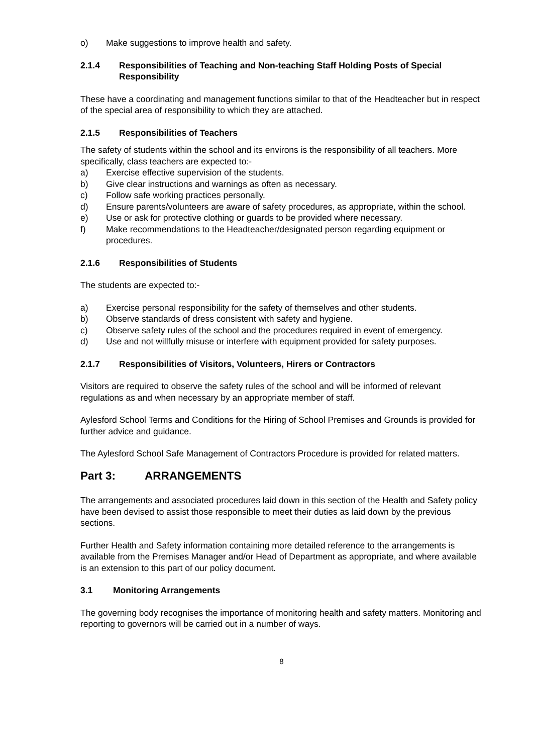o) Make suggestions to improve health and safety.
2.1.4 Responsibilities of Teaching and Non-teaching Staff Holding Posts of Special Responsibility
These have a coordinating and management functions similar to that of the Headteacher but in respect of the special area of responsibility to which they are attached.
2.1.5 Responsibilities of Teachers
The safety of students within the school and its environs is the responsibility of all teachers. More specifically, class teachers are expected to:-
a) Exercise effective supervision of the students.
b) Give clear instructions and warnings as often as necessary.
c) Follow safe working practices personally.
d) Ensure parents/volunteers are aware of safety procedures, as appropriate, within the school.
e) Use or ask for protective clothing or guards to be provided where necessary.
f) Make recommendations to the Headteacher/designated person regarding equipment or procedures.
2.1.6 Responsibilities of Students
The students are expected to:-
a) Exercise personal responsibility for the safety of themselves and other students.
b) Observe standards of dress consistent with safety and hygiene.
c) Observe safety rules of the school and the procedures required in event of emergency.
d) Use and not willfully misuse or interfere with equipment provided for safety purposes.
2.1.7 Responsibilities of Visitors, Volunteers, Hirers or Contractors
Visitors are required to observe the safety rules of the school and will be informed of relevant regulations as and when necessary by an appropriate member of staff.
Aylesford School Terms and Conditions for the Hiring of School Premises and Grounds is provided for further advice and guidance.
The Aylesford School Safe Management of Contractors Procedure is provided for related matters.
Part 3: ARRANGEMENTS
The arrangements and associated procedures laid down in this section of the Health and Safety policy have been devised to assist those responsible to meet their duties as laid down by the previous sections.
Further Health and Safety information containing more detailed reference to the arrangements is available from the Premises Manager and/or Head of Department as appropriate, and where available is an extension to this part of our policy document.
3.1 Monitoring Arrangements
The governing body recognises the importance of monitoring health and safety matters. Monitoring and reporting to governors will be carried out in a number of ways.
8